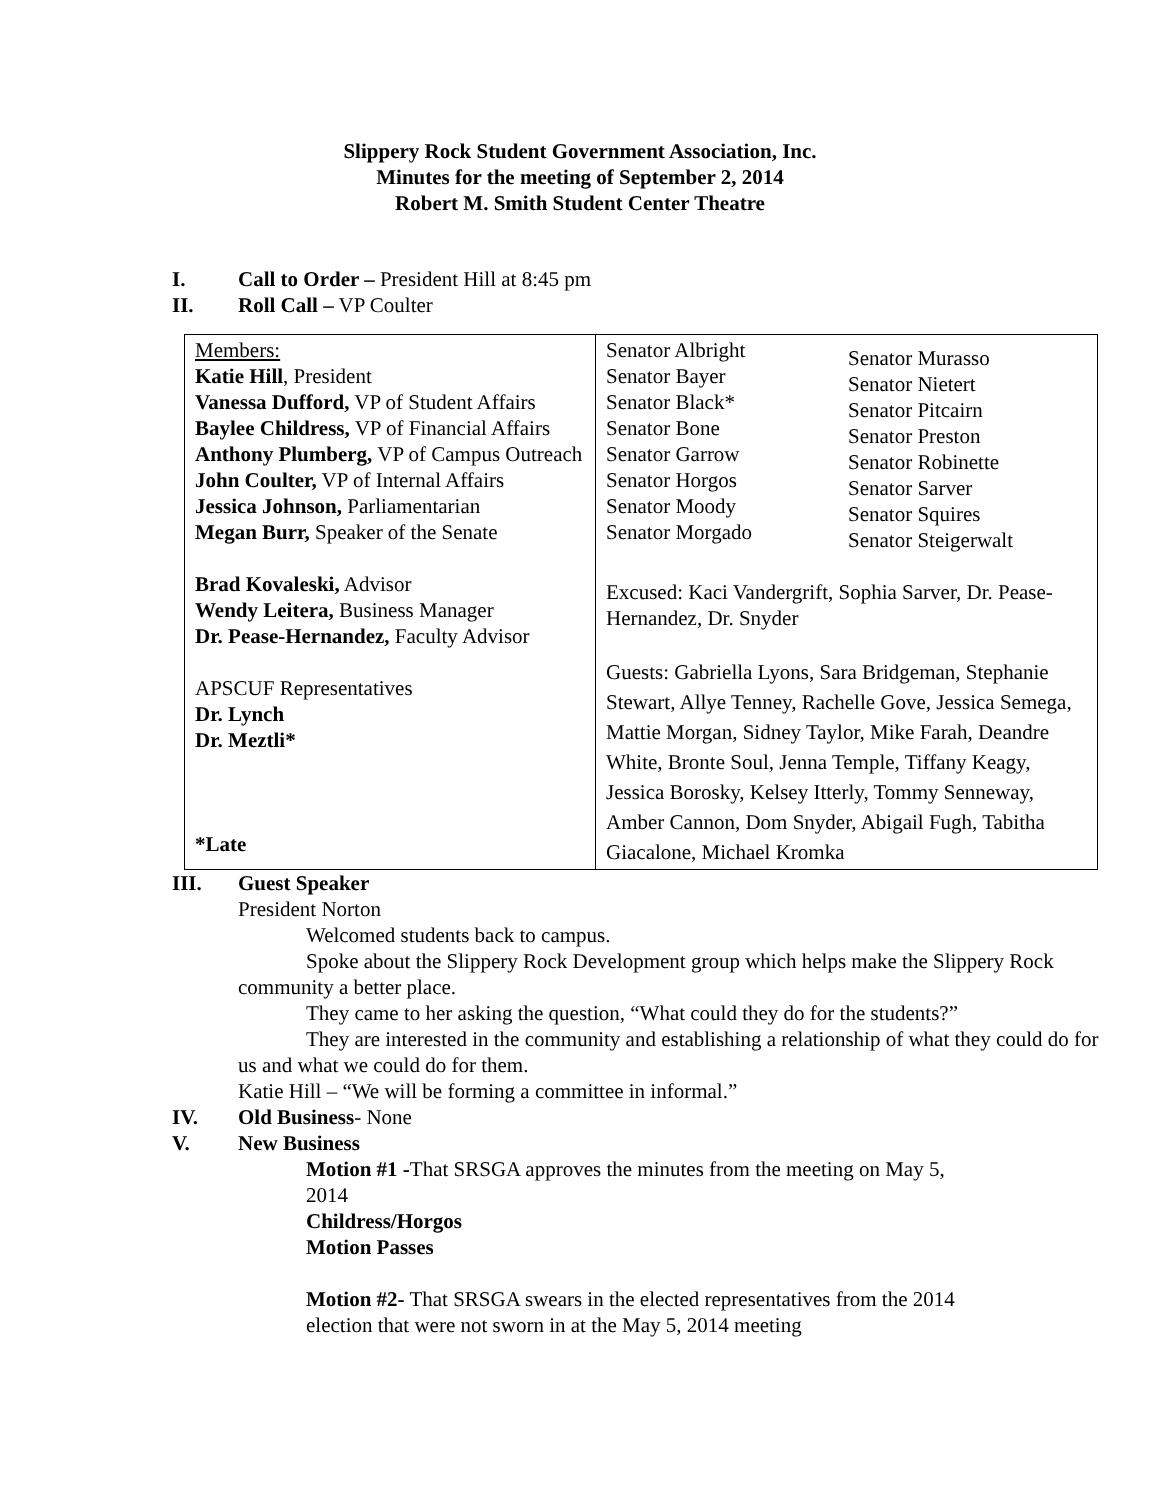Slippery Rock Student Government Association, Inc.
Minutes for the meeting of September 2, 2014
Robert M. Smith Student Center Theatre
I. Call to Order – President Hill at 8:45 pm
II. Roll Call – VP Coulter
| Members: Katie Hill , President Vanessa Dufford, VP of Student Affairs Baylee Childress, VP of Financial Affairs Anthony Plumberg, VP of Campus Outreach John Coulter, VP of Internal Affairs Jessica Johnson, Parliamentarian Megan Burr, Speaker of the Senate Brad Kovaleski, Advisor Wendy Leitera, Business Manager Dr. Pease-Hernandez, Faculty Advisor APSCUF Representatives Dr. Lynch Dr. Meztli* *Late | Senator Albright Senator Bayer Senator Black* Senator Bone Senator Garrow Senator Horgos Senator Moody Senator Morgado Senator Murasso Senator Nietert Senator Pitcairn Senator Preston Senator Robinette Senator Sarver Senator Squires Senator Steigerwalt Excused: Kaci Vandergrift, Sophia Sarver, Dr. Pease-Hernandez, Dr. Snyder Guests: Gabriella Lyons, Sara Bridgeman, Stephanie Stewart, Allye Tenney, Rachelle Gove, Jessica Semega, Mattie Morgan, Sidney Taylor, Mike Farah, Deandre White, Bronte Soul, Jenna Temple, Tiffany Keagy, Jessica Borosky, Kelsey Itterly, Tommy Senneway, Amber Cannon, Dom Snyder, Abigail Fugh, Tabitha Giacalone, Michael Kromka |
III. Guest Speaker
President Norton
Welcomed students back to campus.
Spoke about the Slippery Rock Development group which helps make the Slippery Rock community a better place.
They came to her asking the question, “What could they do for the students?”
They are interested in the community and establishing a relationship of what they could do for us and what we could do for them.
Katie Hill – “We will be forming a committee in informal.”
IV. Old Business- None
V. New Business
Motion #1 -That SRSGA approves the minutes from the meeting on May 5, 2014
Childress/Horgos
Motion Passes
Motion #2- That SRSGA swears in the elected representatives from the 2014 election that were not sworn in at the May 5, 2014 meeting